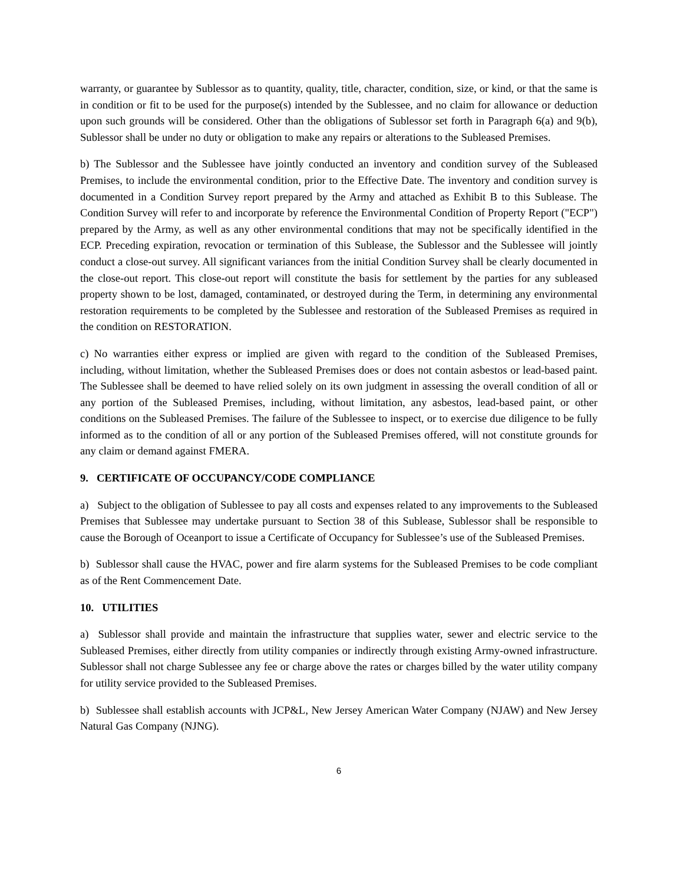warranty, or guarantee by Sublessor as to quantity, quality, title, character, condition, size, or kind, or that the same is in condition or fit to be used for the purpose(s) intended by the Sublessee, and no claim for allowance or deduction upon such grounds will be considered. Other than the obligations of Sublessor set forth in Paragraph 6(a) and 9(b), Sublessor shall be under no duty or obligation to make any repairs or alterations to the Subleased Premises.
b) The Sublessor and the Sublessee have jointly conducted an inventory and condition survey of the Subleased Premises, to include the environmental condition, prior to the Effective Date. The inventory and condition survey is documented in a Condition Survey report prepared by the Army and attached as Exhibit B to this Sublease. The Condition Survey will refer to and incorporate by reference the Environmental Condition of Property Report ("ECP") prepared by the Army, as well as any other environmental conditions that may not be specifically identified in the ECP. Preceding expiration, revocation or termination of this Sublease, the Sublessor and the Sublessee will jointly conduct a close-out survey. All significant variances from the initial Condition Survey shall be clearly documented in the close-out report. This close-out report will constitute the basis for settlement by the parties for any subleased property shown to be lost, damaged, contaminated, or destroyed during the Term, in determining any environmental restoration requirements to be completed by the Sublessee and restoration of the Subleased Premises as required in the condition on RESTORATION.
c) No warranties either express or implied are given with regard to the condition of the Subleased Premises, including, without limitation, whether the Subleased Premises does or does not contain asbestos or lead-based paint. The Sublessee shall be deemed to have relied solely on its own judgment in assessing the overall condition of all or any portion of the Subleased Premises, including, without limitation, any asbestos, lead-based paint, or other conditions on the Subleased Premises. The failure of the Sublessee to inspect, or to exercise due diligence to be fully informed as to the condition of all or any portion of the Subleased Premises offered, will not constitute grounds for any claim or demand against FMERA.
9. CERTIFICATE OF OCCUPANCY/CODE COMPLIANCE
a) Subject to the obligation of Sublessee to pay all costs and expenses related to any improvements to the Subleased Premises that Sublessee may undertake pursuant to Section 38 of this Sublease, Sublessor shall be responsible to cause the Borough of Oceanport to issue a Certificate of Occupancy for Sublessee’s use of the Subleased Premises.
b) Sublessor shall cause the HVAC, power and fire alarm systems for the Subleased Premises to be code compliant as of the Rent Commencement Date.
10. UTILITIES
a) Sublessor shall provide and maintain the infrastructure that supplies water, sewer and electric service to the Subleased Premises, either directly from utility companies or indirectly through existing Army-owned infrastructure. Sublessor shall not charge Sublessee any fee or charge above the rates or charges billed by the water utility company for utility service provided to the Subleased Premises.
b) Sublessee shall establish accounts with JCP&L, New Jersey American Water Company (NJAW) and New Jersey Natural Gas Company (NJNG).
6